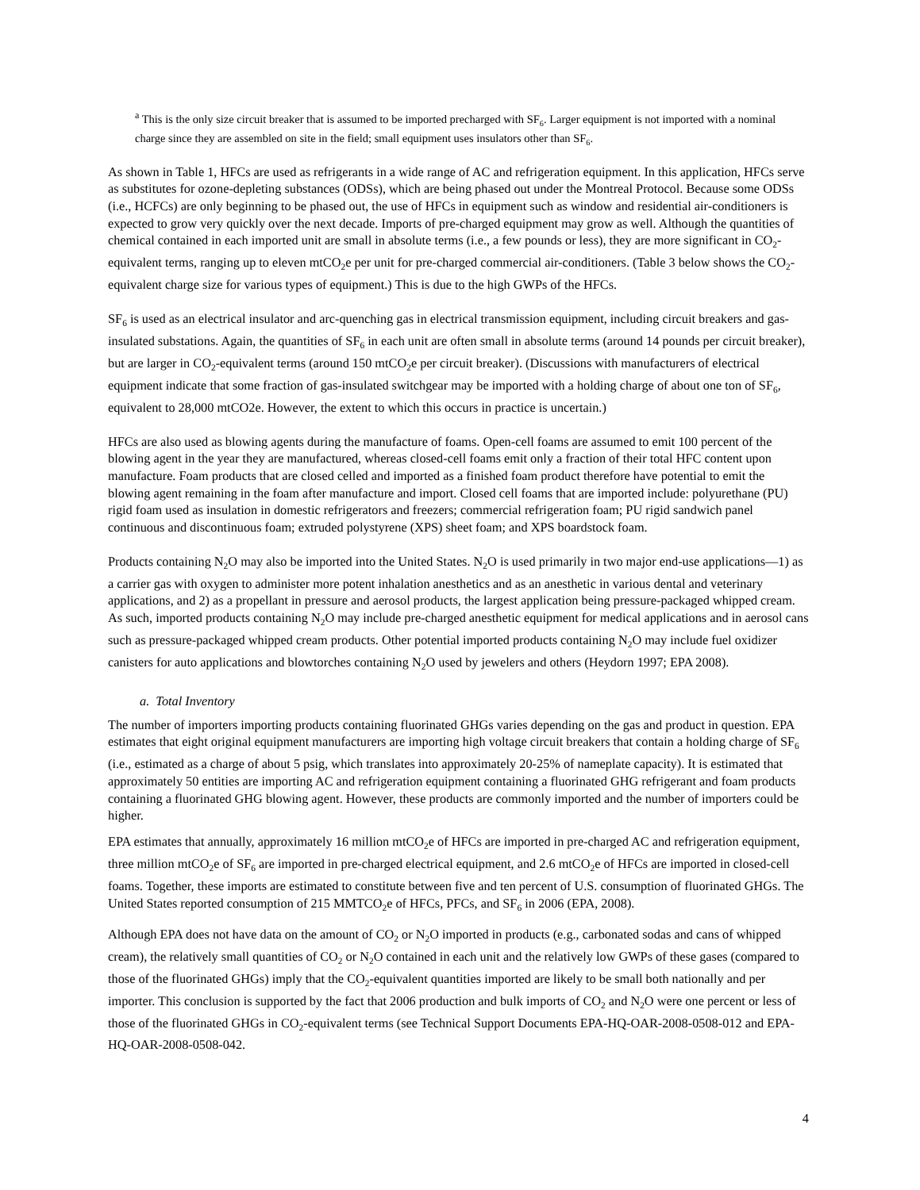<sup>a</sup> This is the only size circuit breaker that is assumed to be imported precharged with SF<sub>6</sub>. Larger equipment is not imported with a nominal charge since they are assembled on site in the field; small equipment uses insulators other than SF<sub>6</sub>.
As shown in Table 1, HFCs are used as refrigerants in a wide range of AC and refrigeration equipment. In this application, HFCs serve as substitutes for ozone-depleting substances (ODSs), which are being phased out under the Montreal Protocol. Because some ODSs (i.e., HCFCs) are only beginning to be phased out, the use of HFCs in equipment such as window and residential air-conditioners is expected to grow very quickly over the next decade. Imports of pre-charged equipment may grow as well. Although the quantities of chemical contained in each imported unit are small in absolute terms (i.e., a few pounds or less), they are more significant in CO<sub>2</sub>-equivalent terms, ranging up to eleven mtCO<sub>2</sub>e per unit for pre-charged commercial air-conditioners. (Table 3 below shows the CO<sub>2</sub>-equivalent charge size for various types of equipment.) This is due to the high GWPs of the HFCs.
SF<sub>6</sub> is used as an electrical insulator and arc-quenching gas in electrical transmission equipment, including circuit breakers and gas-insulated substations. Again, the quantities of SF<sub>6</sub> in each unit are often small in absolute terms (around 14 pounds per circuit breaker), but are larger in CO<sub>2</sub>-equivalent terms (around 150 mtCO<sub>2</sub>e per circuit breaker). (Discussions with manufacturers of electrical equipment indicate that some fraction of gas-insulated switchgear may be imported with a holding charge of about one ton of SF<sub>6</sub>, equivalent to 28,000 mtCO2e. However, the extent to which this occurs in practice is uncertain.)
HFCs are also used as blowing agents during the manufacture of foams. Open-cell foams are assumed to emit 100 percent of the blowing agent in the year they are manufactured, whereas closed-cell foams emit only a fraction of their total HFC content upon manufacture. Foam products that are closed celled and imported as a finished foam product therefore have potential to emit the blowing agent remaining in the foam after manufacture and import. Closed cell foams that are imported include: polyurethane (PU) rigid foam used as insulation in domestic refrigerators and freezers; commercial refrigeration foam; PU rigid sandwich panel continuous and discontinuous foam; extruded polystyrene (XPS) sheet foam; and XPS boardstock foam.
Products containing N<sub>2</sub>O may also be imported into the United States. N<sub>2</sub>O is used primarily in two major end-use applications—1) as a carrier gas with oxygen to administer more potent inhalation anesthetics and as an anesthetic in various dental and veterinary applications, and 2) as a propellant in pressure and aerosol products, the largest application being pressure-packaged whipped cream. As such, imported products containing N<sub>2</sub>O may include pre-charged anesthetic equipment for medical applications and in aerosol cans such as pressure-packaged whipped cream products. Other potential imported products containing N<sub>2</sub>O may include fuel oxidizer canisters for auto applications and blowtorches containing N<sub>2</sub>O used by jewelers and others (Heydorn 1997; EPA 2008).
a. Total Inventory
The number of importers importing products containing fluorinated GHGs varies depending on the gas and product in question. EPA estimates that eight original equipment manufacturers are importing high voltage circuit breakers that contain a holding charge of SF<sub>6</sub> (i.e., estimated as a charge of about 5 psig, which translates into approximately 20-25% of nameplate capacity). It is estimated that approximately 50 entities are importing AC and refrigeration equipment containing a fluorinated GHG refrigerant and foam products containing a fluorinated GHG blowing agent. However, these products are commonly imported and the number of importers could be higher.
EPA estimates that annually, approximately 16 million mtCO<sub>2</sub>e of HFCs are imported in pre-charged AC and refrigeration equipment, three million mtCO<sub>2</sub>e of SF<sub>6</sub> are imported in pre-charged electrical equipment, and 2.6 mtCO<sub>2</sub>e of HFCs are imported in closed-cell foams. Together, these imports are estimated to constitute between five and ten percent of U.S. consumption of fluorinated GHGs. The United States reported consumption of 215 MMTCO<sub>2</sub>e of HFCs, PFCs, and SF<sub>6</sub> in 2006 (EPA, 2008).
Although EPA does not have data on the amount of CO<sub>2</sub> or N<sub>2</sub>O imported in products (e.g., carbonated sodas and cans of whipped cream), the relatively small quantities of CO<sub>2</sub> or N<sub>2</sub>O contained in each unit and the relatively low GWPs of these gases (compared to those of the fluorinated GHGs) imply that the CO<sub>2</sub>-equivalent quantities imported are likely to be small both nationally and per importer. This conclusion is supported by the fact that 2006 production and bulk imports of CO<sub>2</sub> and N<sub>2</sub>O were one percent or less of those of the fluorinated GHGs in CO<sub>2</sub>-equivalent terms (see Technical Support Documents EPA-HQ-OAR-2008-0508-012 and EPA-HQ-OAR-2008-0508-042.
4